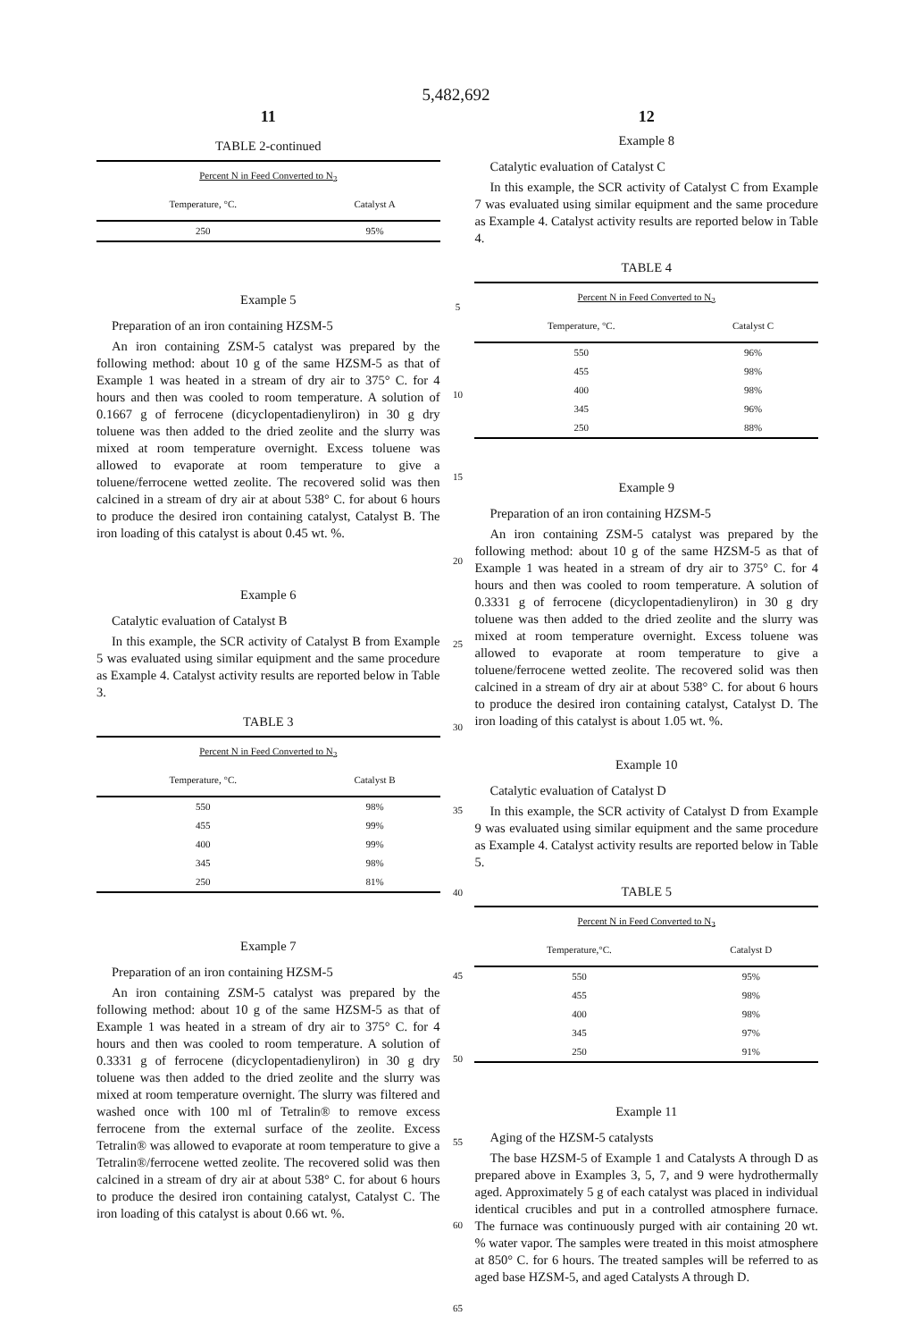5,482,692
11
TABLE 2-continued
| Percent N in Feed Converted to N<sub>2</sub> | |
| --- | --- |
| Temperature, °C. | Catalyst A |
| 250 | 95% |
Example 5
Preparation of an iron containing HZSM-5
An iron containing ZSM-5 catalyst was prepared by the following method: about 10 g of the same HZSM-5 as that of Example 1 was heated in a stream of dry air to 375° C. for 4 hours and then was cooled to room temperature. A solution of 0.1667 g of ferrocene (dicyclopentadienyliron) in 30 g dry toluene was then added to the dried zeolite and the slurry was mixed at room temperature overnight. Excess toluene was allowed to evaporate at room temperature to give a toluene/ferrocene wetted zeolite. The recovered solid was then calcined in a stream of dry air at about 538° C. for about 6 hours to produce the desired iron containing catalyst, Catalyst B. The iron loading of this catalyst is about 0.45 wt. %.
Example 6
Catalytic evaluation of Catalyst B
In this example, the SCR activity of Catalyst B from Example 5 was evaluated using similar equipment and the same procedure as Example 4. Catalyst activity results are reported below in Table 3.
TABLE 3
| Percent N in Feed Converted to N<sub>2</sub> | |
| --- | --- |
| Temperature, °C. | Catalyst B |
| 550 | 98% |
| 455 | 99% |
| 400 | 99% |
| 345 | 98% |
| 250 | 81% |
Example 7
Preparation of an iron containing HZSM-5
An iron containing ZSM-5 catalyst was prepared by the following method: about 10 g of the same HZSM-5 as that of Example 1 was heated in a stream of dry air to 375° C. for 4 hours and then was cooled to room temperature. A solution of 0.3331 g of ferrocene (dicyclopentadienyliron) in 30 g dry toluene was then added to the dried zeolite and the slurry was mixed at room temperature overnight. The slurry was filtered and washed once with 100 ml of Tetralin® to remove excess ferrocene from the external surface of the zeolite. Excess Tetralin® was allowed to evaporate at room temperature to give a Tetralin®/ferrocene wetted zeolite. The recovered solid was then calcined in a stream of dry air at about 538° C. for about 6 hours to produce the desired iron containing catalyst, Catalyst C. The iron loading of this catalyst is about 0.66 wt. %.
5
10
15
20
25
30
35
40
45
50
55
60
65
12
Example 8
Catalytic evaluation of Catalyst C
In this example, the SCR activity of Catalyst C from Example 7 was evaluated using similar equipment and the same procedure as Example 4. Catalyst activity results are reported below in Table 4.
TABLE 4
| Percent N in Feed Converted to N<sub>2</sub> | |
| --- | --- |
| Temperature, °C. | Catalyst C |
| 550 | 96% |
| 455 | 98% |
| 400 | 98% |
| 345 | 96% |
| 250 | 88% |
Example 9
Preparation of an iron containing HZSM-5
An iron containing ZSM-5 catalyst was prepared by the following method: about 10 g of the same HZSM-5 as that of Example 1 was heated in a stream of dry air to 375° C. for 4 hours and then was cooled to room temperature. A solution of 0.3331 g of ferrocene (dicyclopentadienyliron) in 30 g dry toluene was then added to the dried zeolite and the slurry was mixed at room temperature overnight. Excess toluene was allowed to evaporate at room temperature to give a toluene/ferrocene wetted zeolite. The recovered solid was then calcined in a stream of dry air at about 538° C. for about 6 hours to produce the desired iron containing catalyst, Catalyst D. The iron loading of this catalyst is about 1.05 wt. %.
Example 10
Catalytic evaluation of Catalyst D
In this example, the SCR activity of Catalyst D from Example 9 was evaluated using similar equipment and the same procedure as Example 4. Catalyst activity results are reported below in Table 5.
TABLE 5
| Percent N in Feed Converted to N<sub>2</sub> | |
| --- | --- |
| Temperature,°C. | Catalyst D |
| 550 | 95% |
| 455 | 98% |
| 400 | 98% |
| 345 | 97% |
| 250 | 91% |
Example 11
Aging of the HZSM-5 catalysts
The base HZSM-5 of Example 1 and Catalysts A through D as prepared above in Examples 3, 5, 7, and 9 were hydrothermally aged. Approximately 5 g of each catalyst was placed in individual identical crucibles and put in a controlled atmosphere furnace. The furnace was continuously purged with air containing 20 wt. % water vapor. The samples were treated in this moist atmosphere at 850° C. for 6 hours. The treated samples will be referred to as aged base HZSM-5, and aged Catalysts A through D.